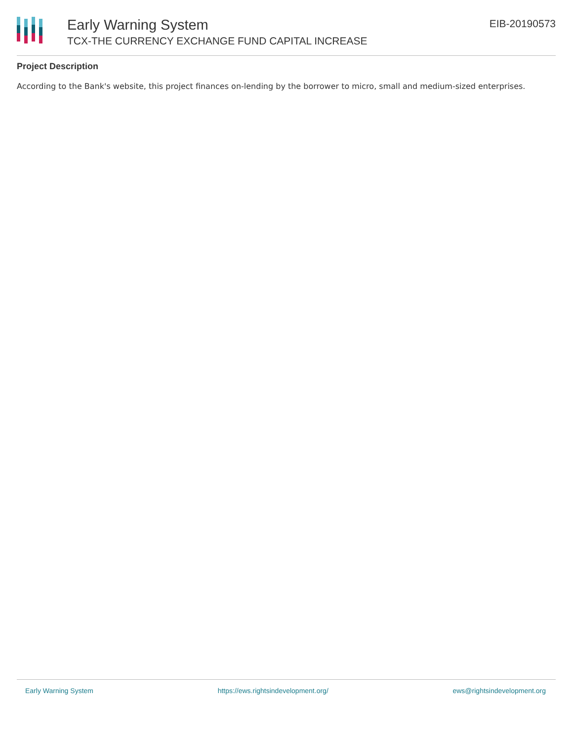Early Warning System
TCX-THE CURRENCY EXCHANGE FUND CAPITAL INCREASE
EIB-20190573
Project Description
According to the Bank's website, this project finances on-lending by the borrower to micro, small and medium-sized enterprises.
Early Warning System https://ews.rightsindevelopment.org/ ews@rightsindevelopment.org